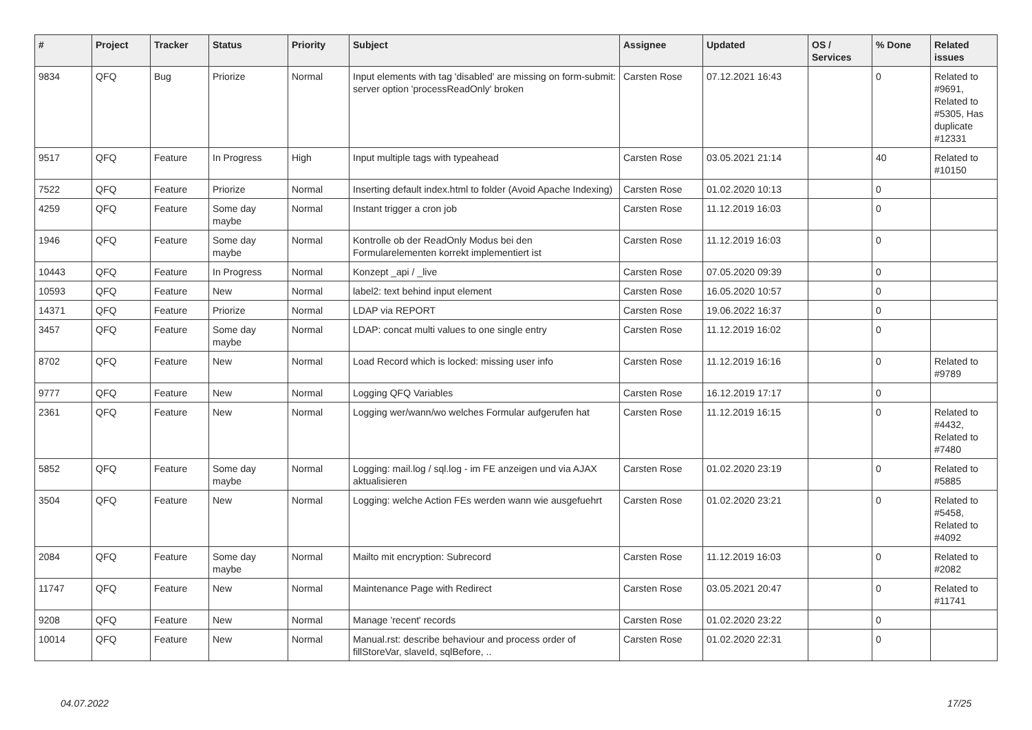| # | Project | Tracker | Status | Priority | Subject | Assignee | Updated | OS / Services | % Done | Related issues |
| --- | --- | --- | --- | --- | --- | --- | --- | --- | --- | --- |
| 9834 | QFQ | Bug | Priorize | Normal | Input elements with tag 'disabled' are missing on form-submit: server option 'processReadOnly' broken | Carsten Rose | 07.12.2021 16:43 | | 0 | Related to #9691, Related to #5305, Has duplicate #12331 |
| 9517 | QFQ | Feature | In Progress | High | Input multiple tags with typeahead | Carsten Rose | 03.05.2021 21:14 | | 40 | Related to #10150 |
| 7522 | QFQ | Feature | Priorize | Normal | Inserting default index.html to folder (Avoid Apache Indexing) | Carsten Rose | 01.02.2020 10:13 | | 0 | |
| 4259 | QFQ | Feature | Some day maybe | Normal | Instant trigger a cron job | Carsten Rose | 11.12.2019 16:03 | | 0 | |
| 1946 | QFQ | Feature | Some day maybe | Normal | Kontrolle ob der ReadOnly Modus bei den Formularelementen korrekt implementiert ist | Carsten Rose | 11.12.2019 16:03 | | 0 | |
| 10443 | QFQ | Feature | In Progress | Normal | Konzept _api / _live | Carsten Rose | 07.05.2020 09:39 | | 0 | |
| 10593 | QFQ | Feature | New | Normal | label2: text behind input element | Carsten Rose | 16.05.2020 10:57 | | 0 | |
| 14371 | QFQ | Feature | Priorize | Normal | LDAP via REPORT | Carsten Rose | 19.06.2022 16:37 | | 0 | |
| 3457 | QFQ | Feature | Some day maybe | Normal | LDAP: concat multi values to one single entry | Carsten Rose | 11.12.2019 16:02 | | 0 | |
| 8702 | QFQ | Feature | New | Normal | Load Record which is locked: missing user info | Carsten Rose | 11.12.2019 16:16 | | 0 | Related to #9789 |
| 9777 | QFQ | Feature | New | Normal | Logging QFQ Variables | Carsten Rose | 16.12.2019 17:17 | | 0 | |
| 2361 | QFQ | Feature | New | Normal | Logging wer/wann/wo welches Formular aufgerufen hat | Carsten Rose | 11.12.2019 16:15 | | 0 | Related to #4432, Related to #7480 |
| 5852 | QFQ | Feature | Some day maybe | Normal | Logging: mail.log / sql.log - im FE anzeigen und via AJAX aktualisieren | Carsten Rose | 01.02.2020 23:19 | | 0 | Related to #5885 |
| 3504 | QFQ | Feature | New | Normal | Logging: welche Action FEs werden wann wie ausgefuehrt | Carsten Rose | 01.02.2020 23:21 | | 0 | Related to #5458, Related to #4092 |
| 2084 | QFQ | Feature | Some day maybe | Normal | Mailto mit encryption: Subrecord | Carsten Rose | 11.12.2019 16:03 | | 0 | Related to #2082 |
| 11747 | QFQ | Feature | New | Normal | Maintenance Page with Redirect | Carsten Rose | 03.05.2021 20:47 | | 0 | Related to #11741 |
| 9208 | QFQ | Feature | New | Normal | Manage 'recent' records | Carsten Rose | 01.02.2020 23:22 | | 0 | |
| 10014 | QFQ | Feature | New | Normal | Manual.rst: describe behaviour and process order of fillStoreVar, slaveId, sqlBefore, .. | Carsten Rose | 01.02.2020 22:31 | | 0 | |
04.07.2022 17/25